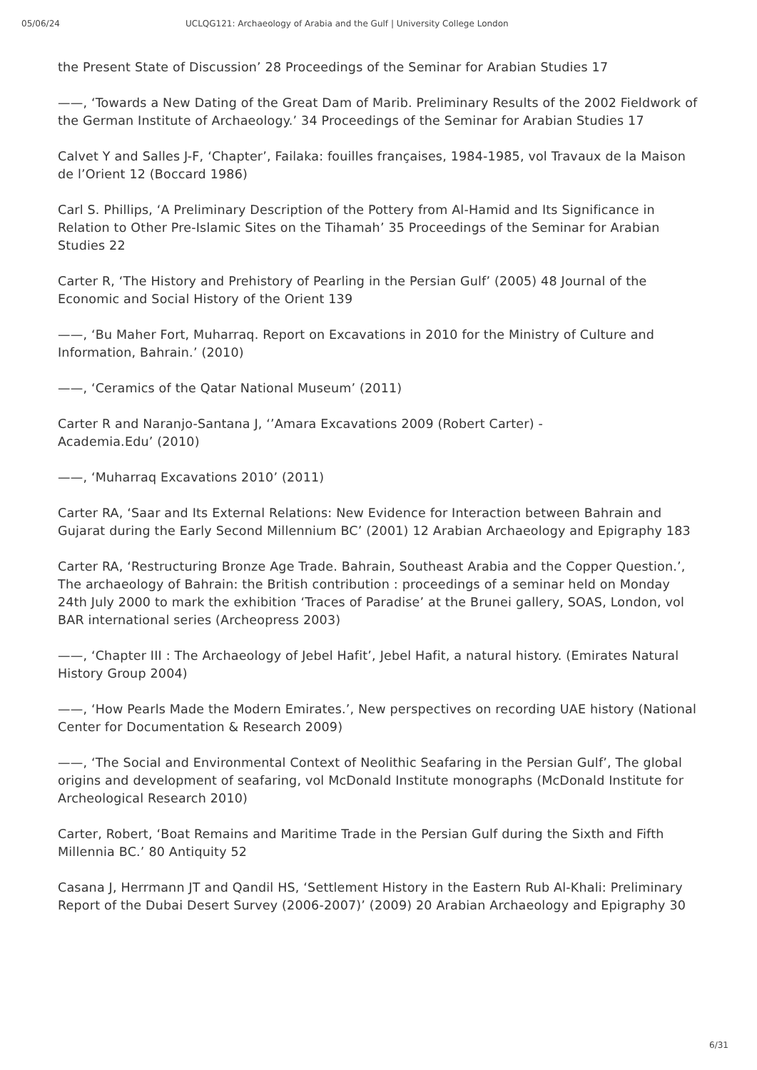05/06/24 UCLQG121: Archaeology of Arabia and the Gulf | University College London
the Present State of Discussion’ 28 Proceedings of the Seminar for Arabian Studies 17
——, ‘Towards a New Dating of the Great Dam of Marib. Preliminary Results of the 2002 Fieldwork of the German Institute of Archaeology.’ 34 Proceedings of the Seminar for Arabian Studies 17
Calvet Y and Salles J-F, ‘Chapter’, Failaka: fouilles françaises, 1984-1985, vol Travaux de la Maison de l’Orient 12 (Boccard 1986)
Carl S. Phillips, ‘A Preliminary Description of the Pottery from Al-Hamid and Its Significance in Relation to Other Pre-Islamic Sites on the Tihamah’ 35 Proceedings of the Seminar for Arabian Studies 22
Carter R, ‘The History and Prehistory of Pearling in the Persian Gulf’ (2005) 48 Journal of the Economic and Social History of the Orient 139
——, ‘Bu Maher Fort, Muharraq. Report on Excavations in 2010 for the Ministry of Culture and Information, Bahrain.’ (2010)
——, ‘Ceramics of the Qatar National Museum’ (2011)
Carter R and Naranjo-Santana J, ‘’Amara Excavations 2009 (Robert Carter) -
Academia.Edu’ (2010)
——, ‘Muharraq Excavations 2010’ (2011)
Carter RA, ‘Saar and Its External Relations: New Evidence for Interaction between Bahrain and Gujarat during the Early Second Millennium BC’ (2001) 12 Arabian Archaeology and Epigraphy 183
Carter RA, ‘Restructuring Bronze Age Trade. Bahrain, Southeast Arabia and the Copper Question.’, The archaeology of Bahrain: the British contribution : proceedings of a seminar held on Monday 24th July 2000 to mark the exhibition ‘Traces of Paradise’ at the Brunei gallery, SOAS, London, vol BAR international series (Archeopress 2003)
——, ‘Chapter III : The Archaeology of Jebel Hafit’, Jebel Hafit, a natural history. (Emirates Natural History Group 2004)
——, ‘How Pearls Made the Modern Emirates.’, New perspectives on recording UAE history (National Center for Documentation & Research 2009)
——, ‘The Social and Environmental Context of Neolithic Seafaring in the Persian Gulf’, The global origins and development of seafaring, vol McDonald Institute monographs (McDonald Institute for Archeological Research 2010)
Carter, Robert, ‘Boat Remains and Maritime Trade in the Persian Gulf during the Sixth and Fifth Millennia BC.’ 80 Antiquity 52
Casana J, Herrmann JT and Qandil HS, ‘Settlement History in the Eastern Rub Al-Khali: Preliminary Report of the Dubai Desert Survey (2006-2007)’ (2009) 20 Arabian Archaeology and Epigraphy 30
6/31